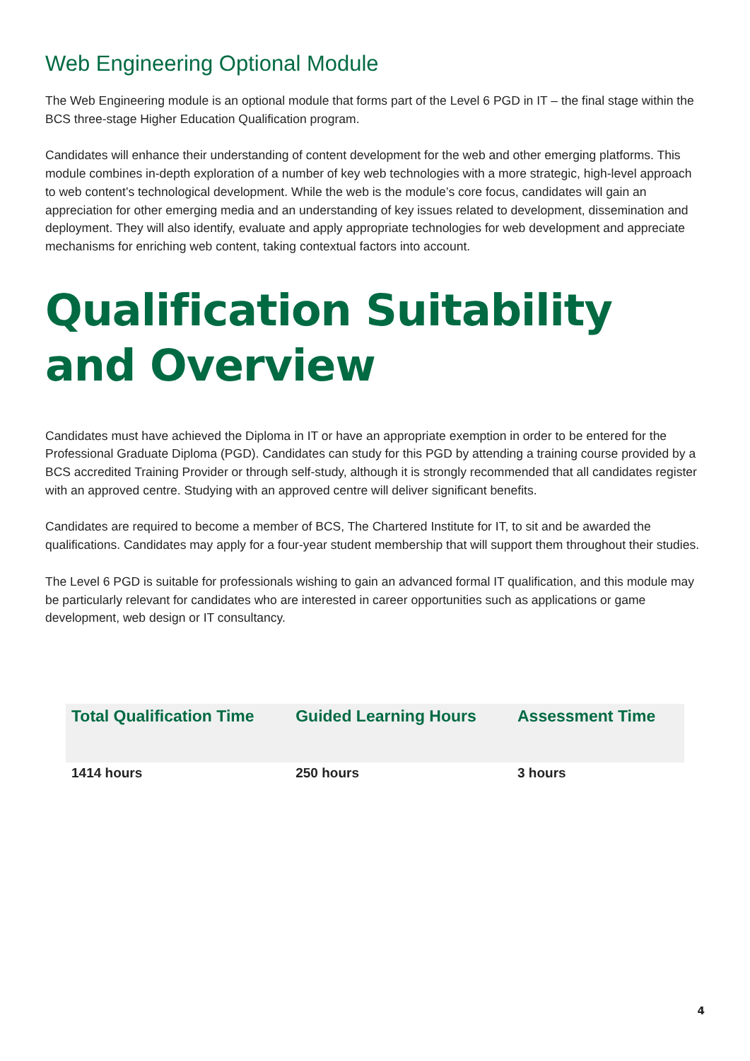Web Engineering Optional Module
The Web Engineering module is an optional module that forms part of the Level 6 PGD in IT – the final stage within the BCS three-stage Higher Education Qualification program.
Candidates will enhance their understanding of content development for the web and other emerging platforms. This module combines in-depth exploration of a number of key web technologies with a more strategic, high-level approach to web content’s technological development. While the web is the module’s core focus, candidates will gain an appreciation for other emerging media and an understanding of key issues related to development, dissemination and deployment. They will also identify, evaluate and apply appropriate technologies for web development and appreciate mechanisms for enriching web content, taking contextual factors into account.
Qualification Suitability and Overview
Candidates must have achieved the Diploma in IT or have an appropriate exemption in order to be entered for the Professional Graduate Diploma (PGD). Candidates can study for this PGD by attending a training course provided by a BCS accredited Training Provider or through self-study, although it is strongly recommended that all candidates register with an approved centre. Studying with an approved centre will deliver significant benefits.
Candidates are required to become a member of BCS, The Chartered Institute for IT, to sit and be awarded the qualifications. Candidates may apply for a four-year student membership that will support them throughout their studies.
The Level 6 PGD is suitable for professionals wishing to gain an advanced formal IT qualification, and this module may be particularly relevant for candidates who are interested in career opportunities such as applications or game development, web design or IT consultancy.
| Total Qualification Time | Guided Learning Hours | Assessment Time |
| --- | --- | --- |
| 1414 hours | 250 hours | 3 hours |
4